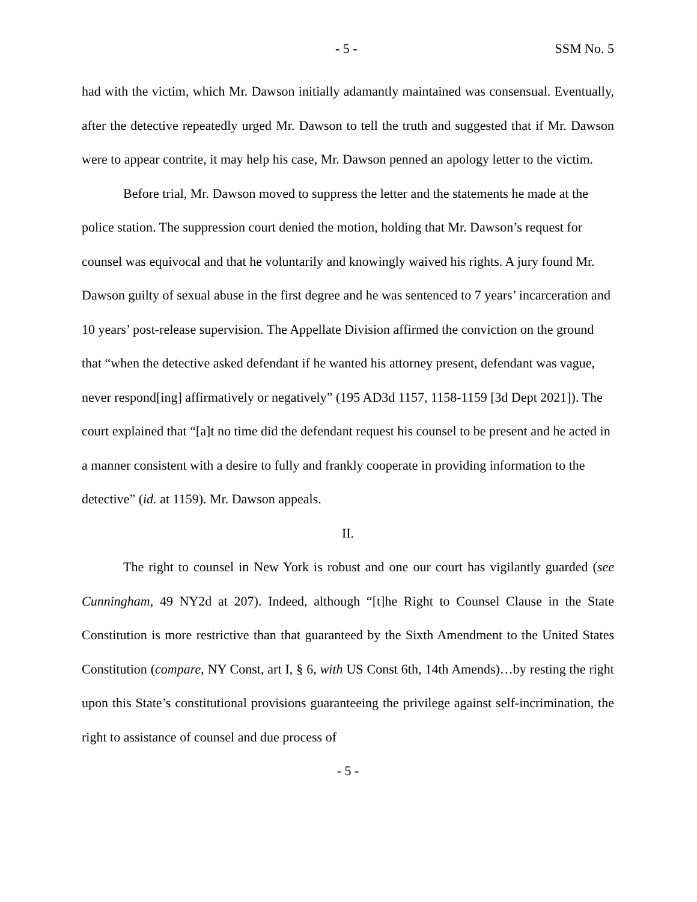- 5 - SSM No. 5
had with the victim, which Mr. Dawson initially adamantly maintained was consensual. Eventually, after the detective repeatedly urged Mr. Dawson to tell the truth and suggested that if Mr. Dawson were to appear contrite, it may help his case, Mr. Dawson penned an apology letter to the victim.
Before trial, Mr. Dawson moved to suppress the letter and the statements he made at the police station. The suppression court denied the motion, holding that Mr. Dawson’s request for counsel was equivocal and that he voluntarily and knowingly waived his rights. A jury found Mr. Dawson guilty of sexual abuse in the first degree and he was sentenced to 7 years’ incarceration and 10 years’ post-release supervision. The Appellate Division affirmed the conviction on the ground that “when the detective asked defendant if he wanted his attorney present, defendant was vague, never respond[ing] affirmatively or negatively” (195 AD3d 1157, 1158-1159 [3d Dept 2021]). The court explained that “[a]t no time did the defendant request his counsel to be present and he acted in a manner consistent with a desire to fully and frankly cooperate in providing information to the detective” (id. at 1159). Mr. Dawson appeals.
II.
The right to counsel in New York is robust and one our court has vigilantly guarded (see Cunningham, 49 NY2d at 207). Indeed, although “[t]he Right to Counsel Clause in the State Constitution is more restrictive than that guaranteed by the Sixth Amendment to the United States Constitution (compare, NY Const, art I, § 6, with US Const 6th, 14th Amends)…by resting the right upon this State’s constitutional provisions guaranteeing the privilege against self-incrimination, the right to assistance of counsel and due process of
- 5 -